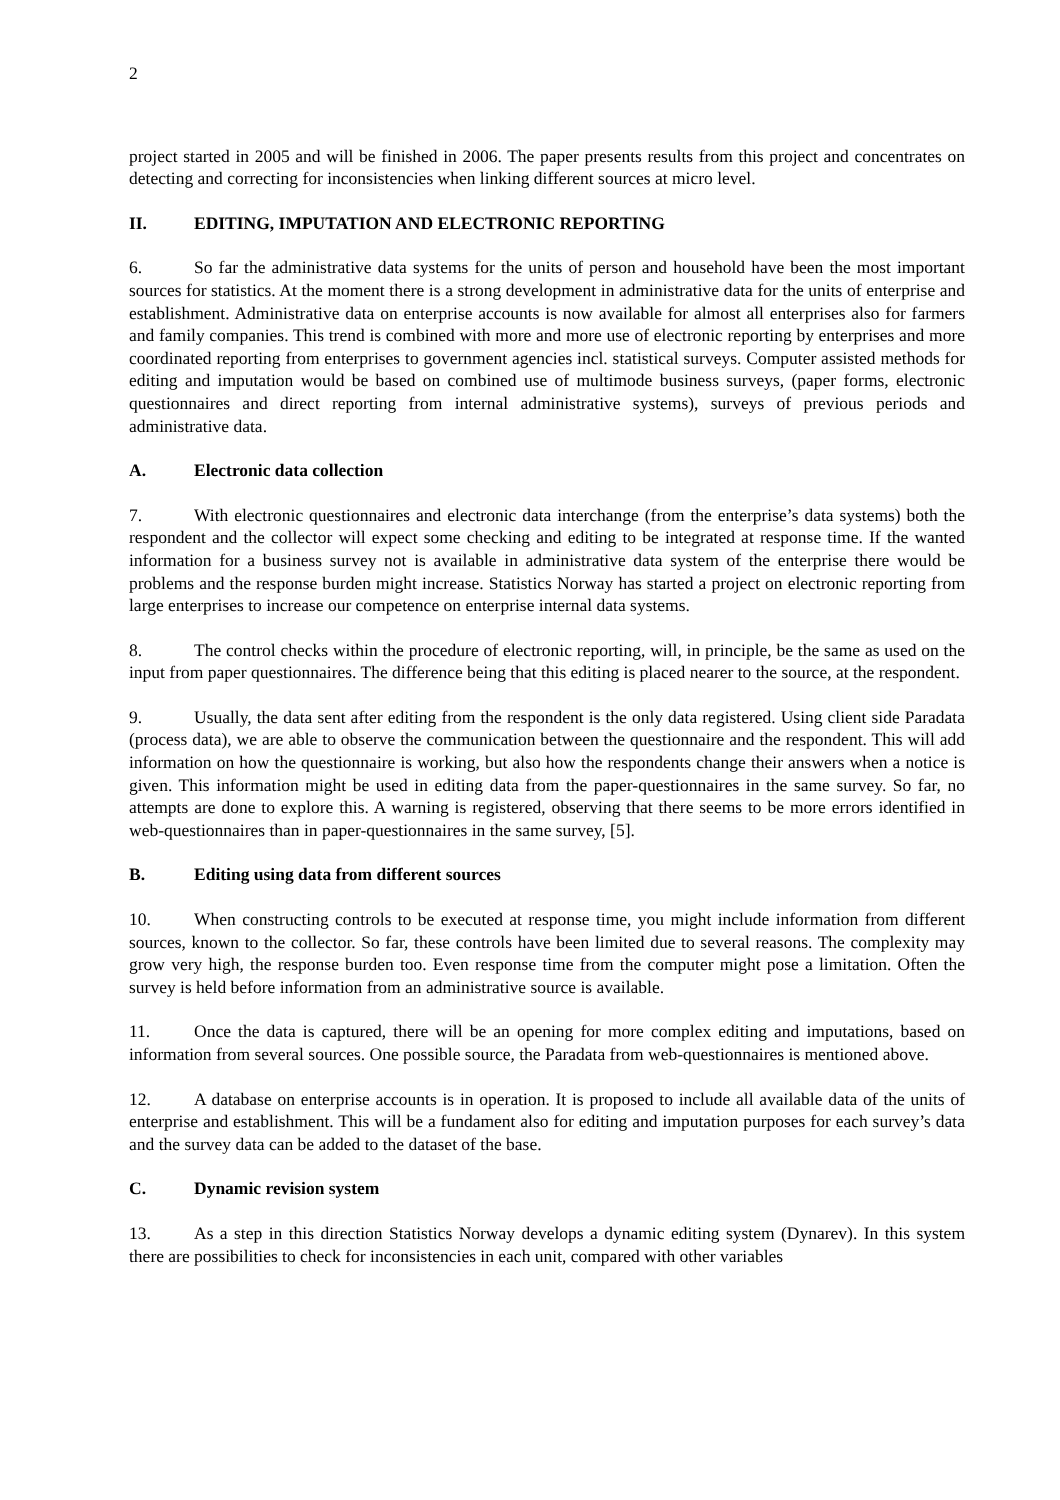2
project started in 2005 and will be finished in 2006. The paper presents results from this project and concentrates on detecting and correcting for inconsistencies when linking different sources at micro level.
II. EDITING, IMPUTATION AND ELECTRONIC REPORTING
6. So far the administrative data systems for the units of person and household have been the most important sources for statistics. At the moment there is a strong development in administrative data for the units of enterprise and establishment. Administrative data on enterprise accounts is now available for almost all enterprises also for farmers and family companies. This trend is combined with more and more use of electronic reporting by enterprises and more coordinated reporting from enterprises to government agencies incl. statistical surveys. Computer assisted methods for editing and imputation would be based on combined use of multimode business surveys, (paper forms, electronic questionnaires and direct reporting from internal administrative systems), surveys of previous periods and administrative data.
A. Electronic data collection
7. With electronic questionnaires and electronic data interchange (from the enterprise’s data systems) both the respondent and the collector will expect some checking and editing to be integrated at response time. If the wanted information for a business survey not is available in administrative data system of the enterprise there would be problems and the response burden might increase. Statistics Norway has started a project on electronic reporting from large enterprises to increase our competence on enterprise internal data systems.
8. The control checks within the procedure of electronic reporting, will, in principle, be the same as used on the input from paper questionnaires. The difference being that this editing is placed nearer to the source, at the respondent.
9. Usually, the data sent after editing from the respondent is the only data registered. Using client side Paradata (process data), we are able to observe the communication between the questionnaire and the respondent. This will add information on how the questionnaire is working, but also how the respondents change their answers when a notice is given. This information might be used in editing data from the paper-questionnaires in the same survey. So far, no attempts are done to explore this. A warning is registered, observing that there seems to be more errors identified in web-questionnaires than in paper-questionnaires in the same survey, [5].
B. Editing using data from different sources
10. When constructing controls to be executed at response time, you might include information from different sources, known to the collector. So far, these controls have been limited due to several reasons. The complexity may grow very high, the response burden too. Even response time from the computer might pose a limitation. Often the survey is held before information from an administrative source is available.
11. Once the data is captured, there will be an opening for more complex editing and imputations, based on information from several sources. One possible source, the Paradata from web-questionnaires is mentioned above.
12. A database on enterprise accounts is in operation. It is proposed to include all available data of the units of enterprise and establishment. This will be a fundament also for editing and imputation purposes for each survey’s data and the survey data can be added to the dataset of the base.
C. Dynamic revision system
13. As a step in this direction Statistics Norway develops a dynamic editing system (Dynarev). In this system there are possibilities to check for inconsistencies in each unit, compared with other variables